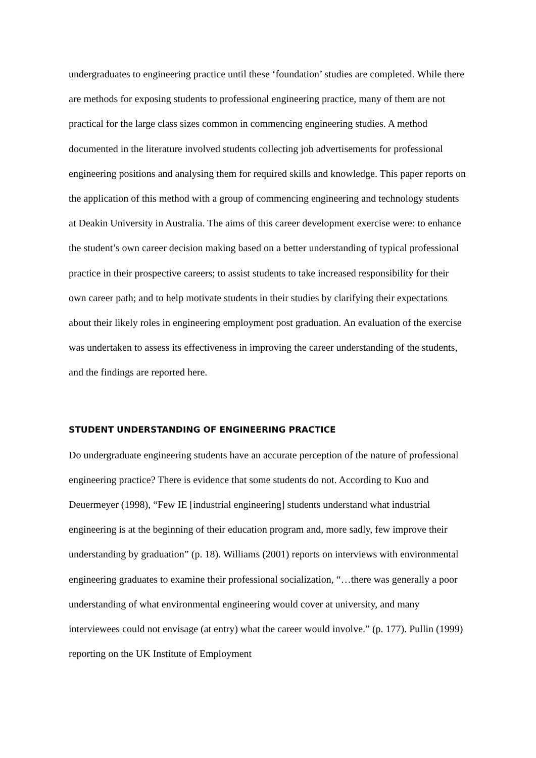undergraduates to engineering practice until these ‘foundation’ studies are completed. While there are methods for exposing students to professional engineering practice, many of them are not practical for the large class sizes common in commencing engineering studies. A method documented in the literature involved students collecting job advertisements for professional engineering positions and analysing them for required skills and knowledge. This paper reports on the application of this method with a group of commencing engineering and technology students at Deakin University in Australia. The aims of this career development exercise were: to enhance the student’s own career decision making based on a better understanding of typical professional practice in their prospective careers; to assist students to take increased responsibility for their own career path; and to help motivate students in their studies by clarifying their expectations about their likely roles in engineering employment post graduation. An evaluation of the exercise was undertaken to assess its effectiveness in improving the career understanding of the students, and the findings are reported here.
STUDENT UNDERSTANDING OF ENGINEERING PRACTICE
Do undergraduate engineering students have an accurate perception of the nature of professional engineering practice? There is evidence that some students do not. According to Kuo and Deuermeyer (1998), “Few IE [industrial engineering] students understand what industrial engineering is at the beginning of their education program and, more sadly, few improve their understanding by graduation” (p. 18). Williams (2001) reports on interviews with environmental engineering graduates to examine their professional socialization, “…there was generally a poor understanding of what environmental engineering would cover at university, and many interviewees could not envisage (at entry) what the career would involve.” (p. 177). Pullin (1999) reporting on the UK Institute of Employment